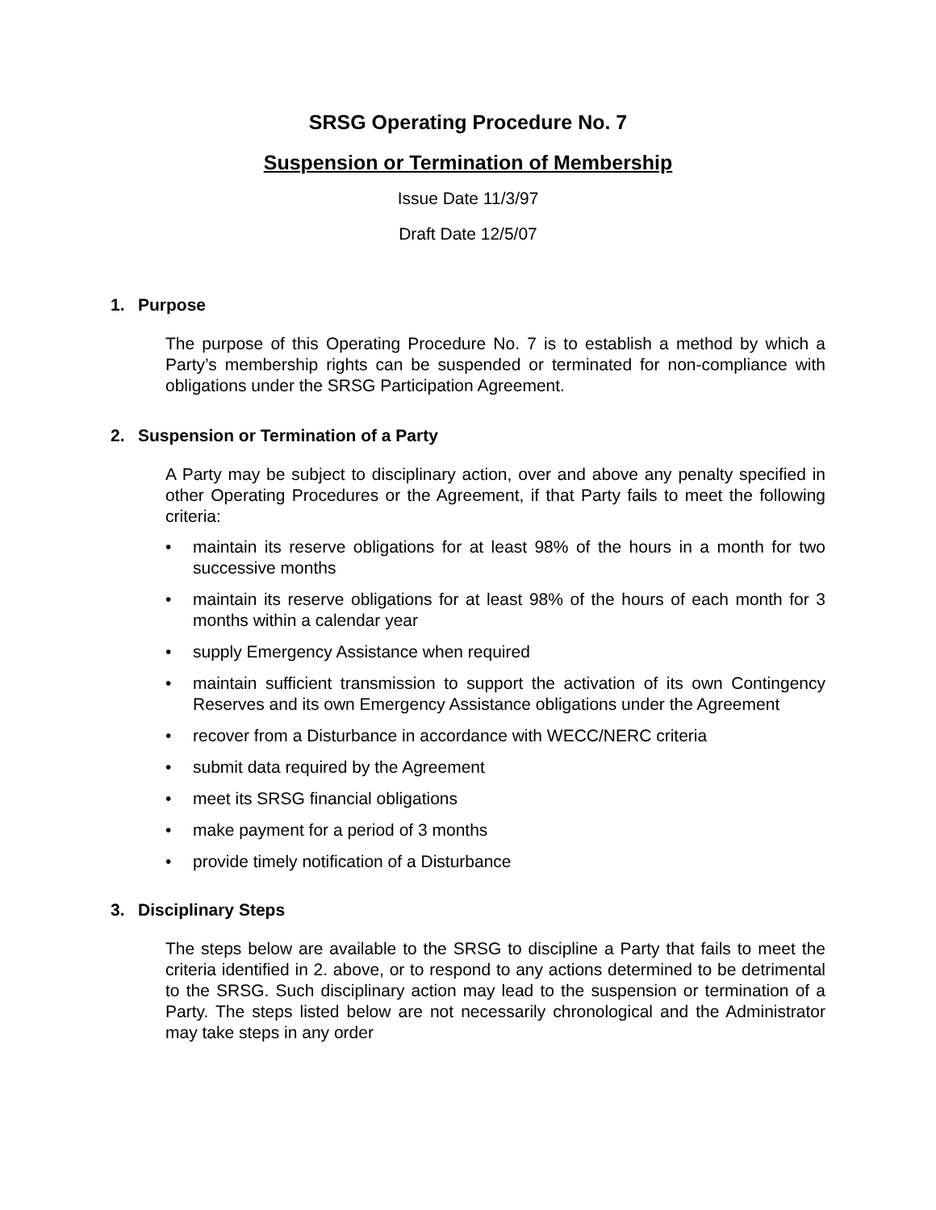SRSG Operating Procedure No. 7
Suspension or Termination of Membership
Issue Date 11/3/97
Draft Date 12/5/07
1. Purpose
The purpose of this Operating Procedure No. 7 is to establish a method by which a Party’s membership rights can be suspended or terminated for non-compliance with obligations under the SRSG Participation Agreement.
2. Suspension or Termination of a Party
A Party may be subject to disciplinary action, over and above any penalty specified in other Operating Procedures or the Agreement, if that Party fails to meet the following criteria:
• maintain its reserve obligations for at least 98% of the hours in a month for two successive months
• maintain its reserve obligations for at least 98% of the hours of each month for 3 months within a calendar year
• supply Emergency Assistance when required
• maintain sufficient transmission to support the activation of its own Contingency Reserves and its own Emergency Assistance obligations under the Agreement
• recover from a Disturbance in accordance with WECC/NERC criteria
• submit data required by the Agreement
• meet its SRSG financial obligations
• make payment for a period of 3 months
• provide timely notification of a Disturbance
3. Disciplinary Steps
The steps below are available to the SRSG to discipline a Party that fails to meet the criteria identified in 2. above, or to respond to any actions determined to be detrimental to the SRSG. Such disciplinary action may lead to the suspension or termination of a Party. The steps listed below are not necessarily chronological and the Administrator may take steps in any order